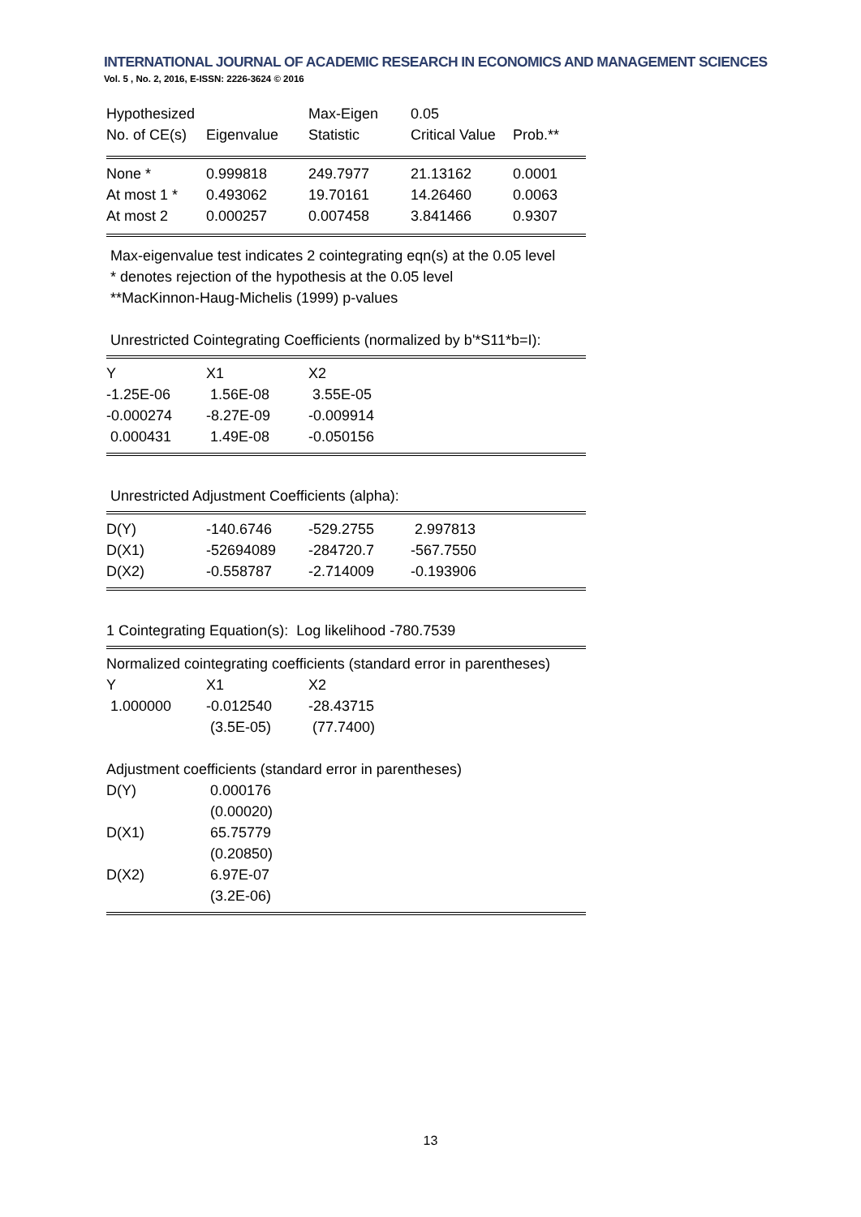INTERNATIONAL JOURNAL OF ACADEMIC RESEARCH IN ECONOMICS AND MANAGEMENT SCIENCES
Vol. 5 , No. 2, 2016, E-ISSN: 2226-3624 © 2016
| Hypothesized | | Max-Eigen | 0.05 | |
| --- | --- | --- | --- | --- |
| No. of CE(s) | Eigenvalue | Statistic | Critical Value | Prob.** |
| None * | 0.999818 | 249.7977 | 21.13162 | 0.0001 |
| At most 1 * | 0.493062 | 19.70161 | 14.26460 | 0.0063 |
| At most 2 | 0.000257 | 0.007458 | 3.841466 | 0.9307 |
Max-eigenvalue test indicates 2 cointegrating eqn(s) at the 0.05 level
* denotes rejection of the hypothesis at the 0.05 level
**MacKinnon-Haug-Michelis (1999) p-values
Unrestricted Cointegrating Coefficients (normalized by b'*S11*b=I):
| Y | X1 | X2 | |
| -1.25E-06 | 1.56E-08 | 3.55E-05 | |
| -0.000274 | -8.27E-09 | -0.009914 | |
| 0.000431 | 1.49E-08 | -0.050156 | |
Unrestricted Adjustment Coefficients (alpha):
| D(Y) | -140.6746 | -529.2755 | 2.997813 | |
| D(X1) | -52694089 | -284720.7 | -567.7550 | |
| D(X2) | -0.558787 | -2.714009 | -0.193906 | |
1 Cointegrating Equation(s): Log likelihood -780.7539
| Normalized cointegrating coefficients (standard error in parentheses) | | | |
| Y | X1 | X2 | |
| 1.000000 | -0.012540 | -28.43715 | |
| | (3.5E-05) | (77.7400) | |
| Adjustment coefficients (standard error in parentheses) | | |
| D(Y) | 0.000176 | |
| | (0.00020) | |
| D(X1) | 65.75779 | |
| | (0.20850) | |
| D(X2) | 6.97E-07 | |
| | (3.2E-06) | |
13